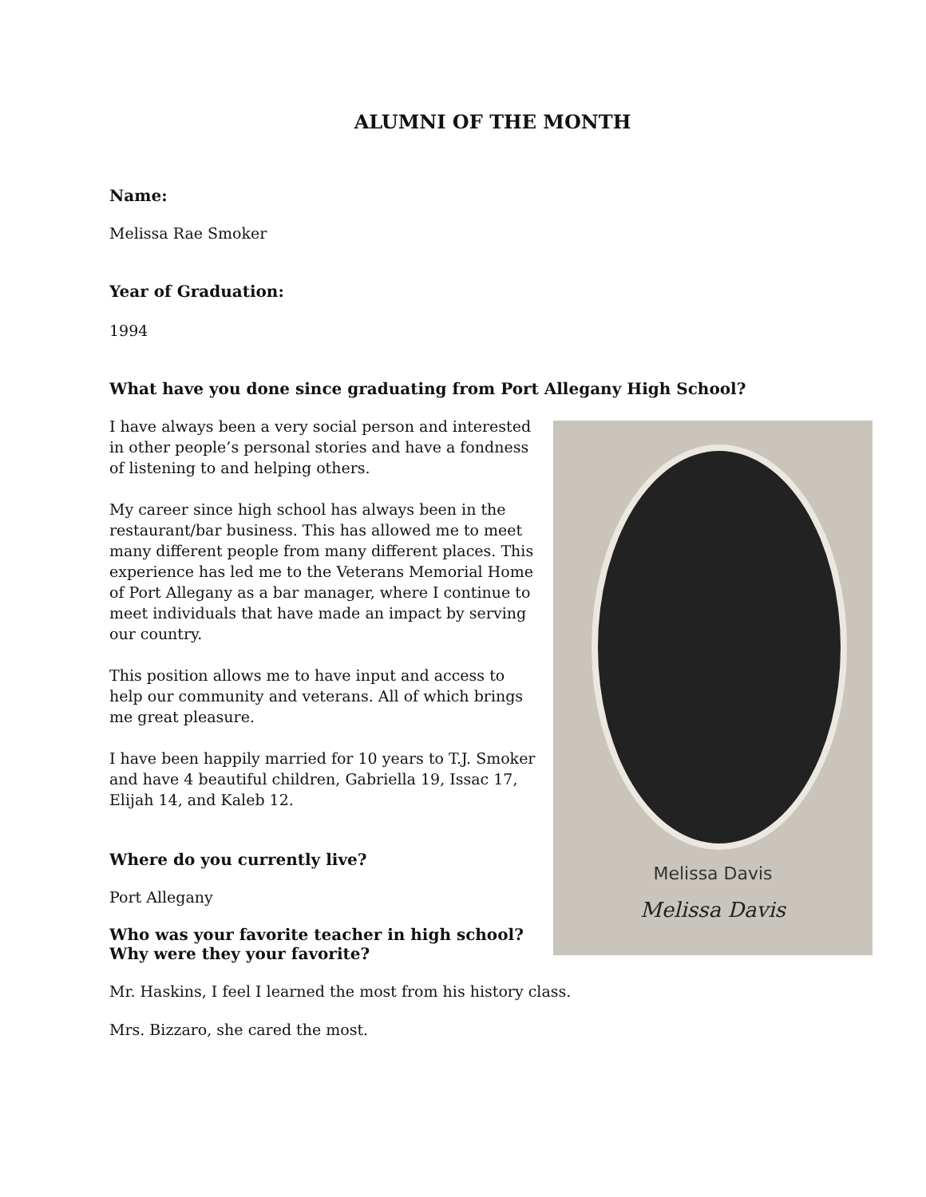ALUMNI OF THE MONTH
Name:
Melissa Rae Smoker
Year of Graduation:
1994
What have you done since graduating from Port Allegany High School?
Melissa Davis
Melissa Davis
I have always been a very social person and interested in other people’s personal stories and have a fondness of listening to and helping others.
My career since high school has always been in the restaurant/bar business. This has allowed me to meet many different people from many different places. This experience has led me to the Veterans Memorial Home of Port Allegany as a bar manager, where I continue to meet individuals that have made an impact by serving our country.
This position allows me to have input and access to help our community and veterans. All of which brings me great pleasure.
I have been happily married for 10 years to T.J. Smoker and have 4 beautiful children, Gabriella 19, Issac 17, Elijah 14, and Kaleb 12.
Where do you currently live?
Port Allegany
Who was your favorite teacher in high school? Why were they your favorite?
Mr. Haskins, I feel I learned the most from his history class.
Mrs. Bizzaro, she cared the most.